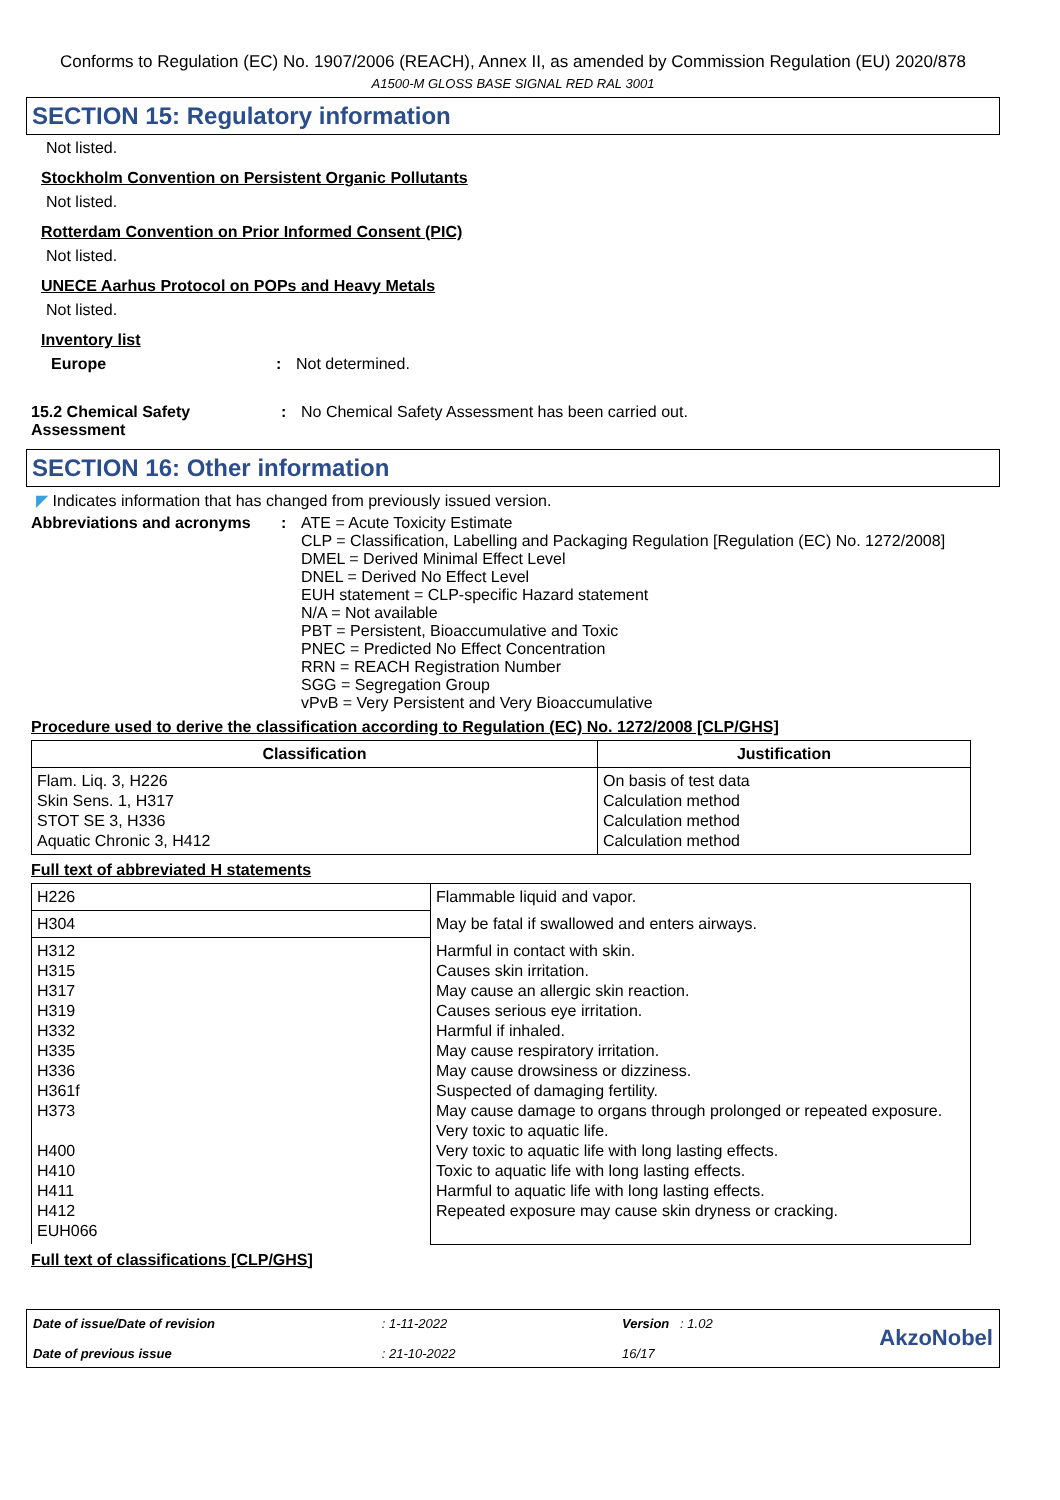Conforms to Regulation (EC) No. 1907/2006 (REACH), Annex II, as amended by Commission Regulation (EU) 2020/878
A1500-M GLOSS BASE SIGNAL RED RAL 3001
SECTION 15: Regulatory information
Not listed.
Stockholm Convention on Persistent Organic Pollutants
Not listed.
Rotterdam Convention on Prior Informed Consent (PIC)
Not listed.
UNECE Aarhus Protocol on POPs and Heavy Metals
Not listed.
Inventory list
Europe : Not determined.
15.2 Chemical Safety Assessment
: No Chemical Safety Assessment has been carried out.
SECTION 16: Other information
◤ Indicates information that has changed from previously issued version.
Abbreviations and acronyms : ATE = Acute Toxicity Estimate
CLP = Classification, Labelling and Packaging Regulation [Regulation (EC) No. 1272/2008]
DMEL = Derived Minimal Effect Level
DNEL = Derived No Effect Level
EUH statement = CLP-specific Hazard statement
N/A = Not available
PBT = Persistent, Bioaccumulative and Toxic
PNEC = Predicted No Effect Concentration
RRN = REACH Registration Number
SGG = Segregation Group
vPvB = Very Persistent and Very Bioaccumulative
Procedure used to derive the classification according to Regulation (EC) No. 1272/2008 [CLP/GHS]
| Classification | Justification |
| --- | --- |
| Flam. Liq. 3, H226 Skin Sens. 1, H317 STOT SE 3, H336 Aquatic Chronic 3, H412 | On basis of test data Calculation method Calculation method Calculation method |
Full text of abbreviated H statements
| H226 | Flammable liquid and vapor. |
| H304 | May be fatal if swallowed and enters airways. |
| H312 H315 H317 H319 H332 H335 H336 H361f H373 H400 H410 H411 H412 EUH066 | Harmful in contact with skin. Causes skin irritation. May cause an allergic skin reaction. Causes serious eye irritation. Harmful if inhaled. May cause respiratory irritation. May cause drowsiness or dizziness. Suspected of damaging fertility. May cause damage to organs through prolonged or repeated exposure. Very toxic to aquatic life. Very toxic to aquatic life with long lasting effects. Toxic to aquatic life with long lasting effects. Harmful to aquatic life with long lasting effects. Repeated exposure may cause skin dryness or cracking. |
Full text of classifications [CLP/GHS]
Date of issue/Date of revision
Date of previous issue
: 1-11-2022
: 21-10-2022
Version : 1.02
16/17
AkzoNobel